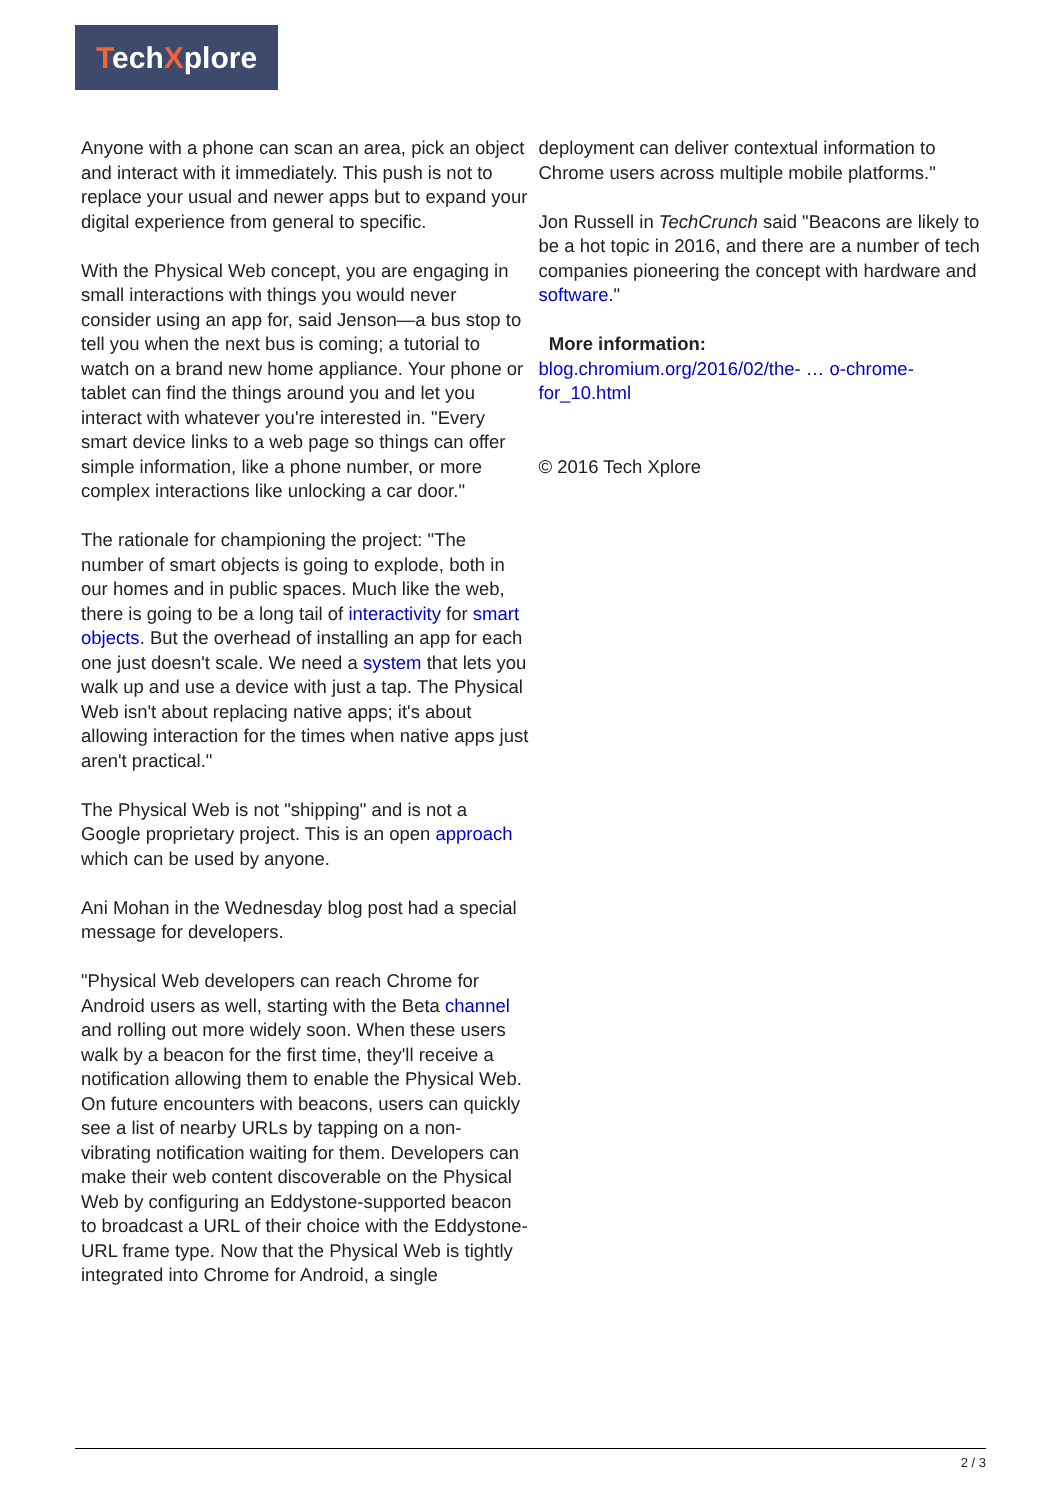TechXplore
Anyone with a phone can scan an area, pick an object and interact with it immediately. This push is not to replace your usual and newer apps but to expand your digital experience from general to specific.
With the Physical Web concept, you are engaging in small interactions with things you would never consider using an app for, said Jenson—a bus stop to tell you when the next bus is coming; a tutorial to watch on a brand new home appliance. Your phone or tablet can find the things around you and let you interact with whatever you're interested in. "Every smart device links to a web page so things can offer simple information, like a phone number, or more complex interactions like unlocking a car door."
The rationale for championing the project: "The number of smart objects is going to explode, both in our homes and in public spaces. Much like the web, there is going to be a long tail of interactivity for smart objects. But the overhead of installing an app for each one just doesn't scale. We need a system that lets you walk up and use a device with just a tap. The Physical Web isn't about replacing native apps; it's about allowing interaction for the times when native apps just aren't practical."
The Physical Web is not "shipping" and is not a Google proprietary project. This is an open approach which can be used by anyone.
Ani Mohan in the Wednesday blog post had a special message for developers.
"Physical Web developers can reach Chrome for Android users as well, starting with the Beta channel and rolling out more widely soon. When these users walk by a beacon for the first time, they'll receive a notification allowing them to enable the Physical Web. On future encounters with beacons, users can quickly see a list of nearby URLs by tapping on a non-vibrating notification waiting for them. Developers can make their web content discoverable on the Physical Web by configuring an Eddystone-supported beacon to broadcast a URL of their choice with the Eddystone-URL frame type. Now that the Physical Web is tightly integrated into Chrome for Android, a single
deployment can deliver contextual information to Chrome users across multiple mobile platforms."
Jon Russell in TechCrunch said "Beacons are likely to be a hot topic in 2016, and there are a number of tech companies pioneering the concept with hardware and software."
More information:
blog.chromium.org/2016/02/the- … o-chrome-for_10.html
© 2016 Tech Xplore
2 / 3